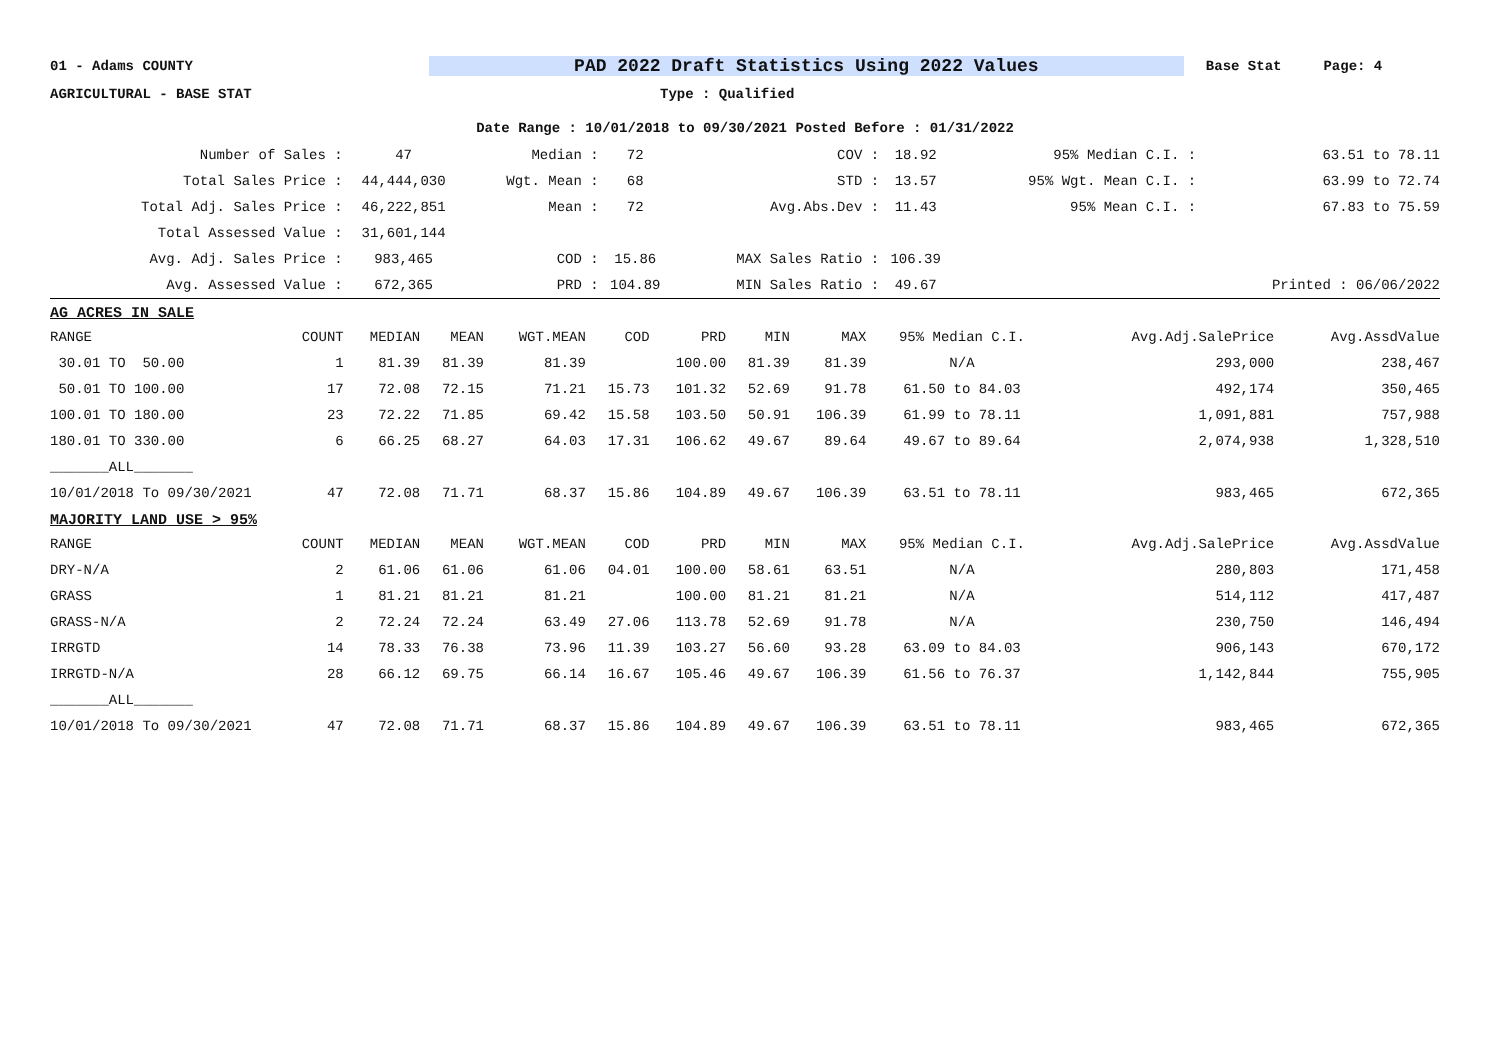01 - Adams COUNTY
PAD 2022 Draft Statistics Using 2022 Values
Base Stat Page: 4
AGRICULTURAL - BASE STAT Type : Qualified
Date Range : 10/01/2018 to 09/30/2021 Posted Before : 01/31/2022
| Number of Sales : | 47 | Median : | 72 | COV : | 18.92 | 95% Median C.I. : | 63.51 to 78.11 |
| Total Sales Price : | 44,444,030 | Wgt. Mean : | 68 | STD : | 13.57 | 95% Wgt. Mean C.I. : | 63.99 to 72.74 |
| Total Adj. Sales Price : | 46,222,851 | Mean : | 72 | Avg.Abs.Dev : | 11.43 | 95% Mean C.I. : | 67.83 to 75.59 |
| Total Assessed Value : | 31,601,144 | | | | | | |
| Avg. Adj. Sales Price : | 983,465 | COD : | 15.86 | MAX Sales Ratio : | 106.39 | | |
| Avg. Assessed Value : | 672,365 | PRD : | 104.89 | MIN Sales Ratio : | 49.67 | | Printed : 06/06/2022 |
AG ACRES IN SALE
| RANGE | COUNT | MEDIAN | MEAN | WGT.MEAN | COD | PRD | MIN | MAX | 95% Median C.I. | Avg.Adj.SalePrice | Avg.AssdValue |
| --- | --- | --- | --- | --- | --- | --- | --- | --- | --- | --- | --- |
| 30.01 TO 50.00 | 1 | 81.39 | 81.39 | 81.39 | | 100.00 | 81.39 | 81.39 | N/A | 293,000 | 238,467 |
| 50.01 TO 100.00 | 17 | 72.08 | 72.15 | 71.21 | 15.73 | 101.32 | 52.69 | 91.78 | 61.50 to 84.03 | 492,174 | 350,465 |
| 100.01 TO 180.00 | 23 | 72.22 | 71.85 | 69.42 | 15.58 | 103.50 | 50.91 | 106.39 | 61.99 to 78.11 | 1,091,881 | 757,988 |
| 180.01 TO 330.00 | 6 | 66.25 | 68.27 | 64.03 | 17.31 | 106.62 | 49.67 | 89.64 | 49.67 to 89.64 | 2,074,938 | 1,328,510 |
| _______ALL_______ | | | | | | | | | | | |
| 10/01/2018 To 09/30/2021 | 47 | 72.08 | 71.71 | 68.37 | 15.86 | 104.89 | 49.67 | 106.39 | 63.51 to 78.11 | 983,465 | 672,365 |
MAJORITY LAND USE > 95%
| RANGE | COUNT | MEDIAN | MEAN | WGT.MEAN | COD | PRD | MIN | MAX | 95% Median C.I. | Avg.Adj.SalePrice | Avg.AssdValue |
| --- | --- | --- | --- | --- | --- | --- | --- | --- | --- | --- | --- |
| DRY-N/A | 2 | 61.06 | 61.06 | 61.06 | 04.01 | 100.00 | 58.61 | 63.51 | N/A | 280,803 | 171,458 |
| GRASS | 1 | 81.21 | 81.21 | 81.21 | | 100.00 | 81.21 | 81.21 | N/A | 514,112 | 417,487 |
| GRASS-N/A | 2 | 72.24 | 72.24 | 63.49 | 27.06 | 113.78 | 52.69 | 91.78 | N/A | 230,750 | 146,494 |
| IRRGTD | 14 | 78.33 | 76.38 | 73.96 | 11.39 | 103.27 | 56.60 | 93.28 | 63.09 to 84.03 | 906,143 | 670,172 |
| IRRGTD-N/A | 28 | 66.12 | 69.75 | 66.14 | 16.67 | 105.46 | 49.67 | 106.39 | 61.56 to 76.37 | 1,142,844 | 755,905 |
| _______ALL_______ | | | | | | | | | | | |
| 10/01/2018 To 09/30/2021 | 47 | 72.08 | 71.71 | 68.37 | 15.86 | 104.89 | 49.67 | 106.39 | 63.51 to 78.11 | 983,465 | 672,365 |